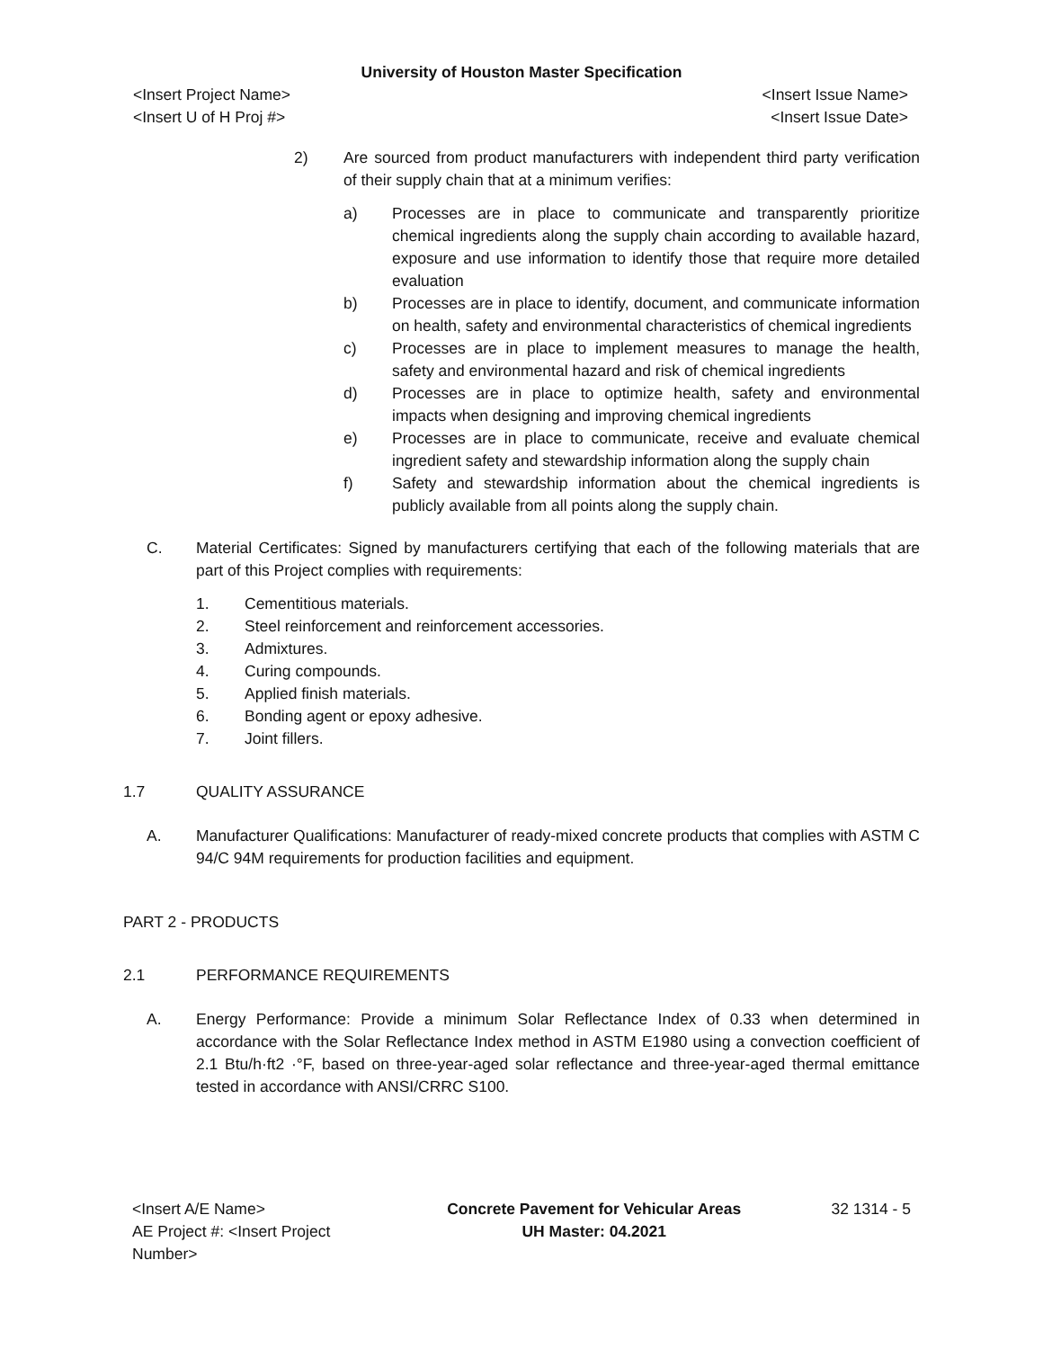University of Houston Master Specification
<Insert Project Name>
<Insert U of H Proj #> <Insert Issue Name>
<Insert Issue Date>
2) Are sourced from product manufacturers with independent third party verification of their supply chain that at a minimum verifies:
a) Processes are in place to communicate and transparently prioritize chemical ingredients along the supply chain according to available hazard, exposure and use information to identify those that require more detailed evaluation
b) Processes are in place to identify, document, and communicate information on health, safety and environmental characteristics of chemical ingredients
c) Processes are in place to implement measures to manage the health, safety and environmental hazard and risk of chemical ingredients
d) Processes are in place to optimize health, safety and environmental impacts when designing and improving chemical ingredients
e) Processes are in place to communicate, receive and evaluate chemical ingredient safety and stewardship information along the supply chain
f) Safety and stewardship information about the chemical ingredients is publicly available from all points along the supply chain.
C. Material Certificates: Signed by manufacturers certifying that each of the following materials that are part of this Project complies with requirements:
1. Cementitious materials.
2. Steel reinforcement and reinforcement accessories.
3. Admixtures.
4. Curing compounds.
5. Applied finish materials.
6. Bonding agent or epoxy adhesive.
7. Joint fillers.
1.7 QUALITY ASSURANCE
A. Manufacturer Qualifications: Manufacturer of ready-mixed concrete products that complies with ASTM C 94/C 94M requirements for production facilities and equipment.
PART 2 - PRODUCTS
2.1 PERFORMANCE REQUIREMENTS
A. Energy Performance: Provide a minimum Solar Reflectance Index of 0.33 when determined in accordance with the Solar Reflectance Index method in ASTM E1980 using a convection coefficient of 2.1 Btu/h·ft2 ·°F, based on three-year-aged solar reflectance and three-year-aged thermal emittance tested in accordance with ANSI/CRRC S100.
<Insert A/E Name>
AE Project #: <Insert Project Number> Concrete Pavement for Vehicular Areas
UH Master: 04.2021 32 1314 - 5